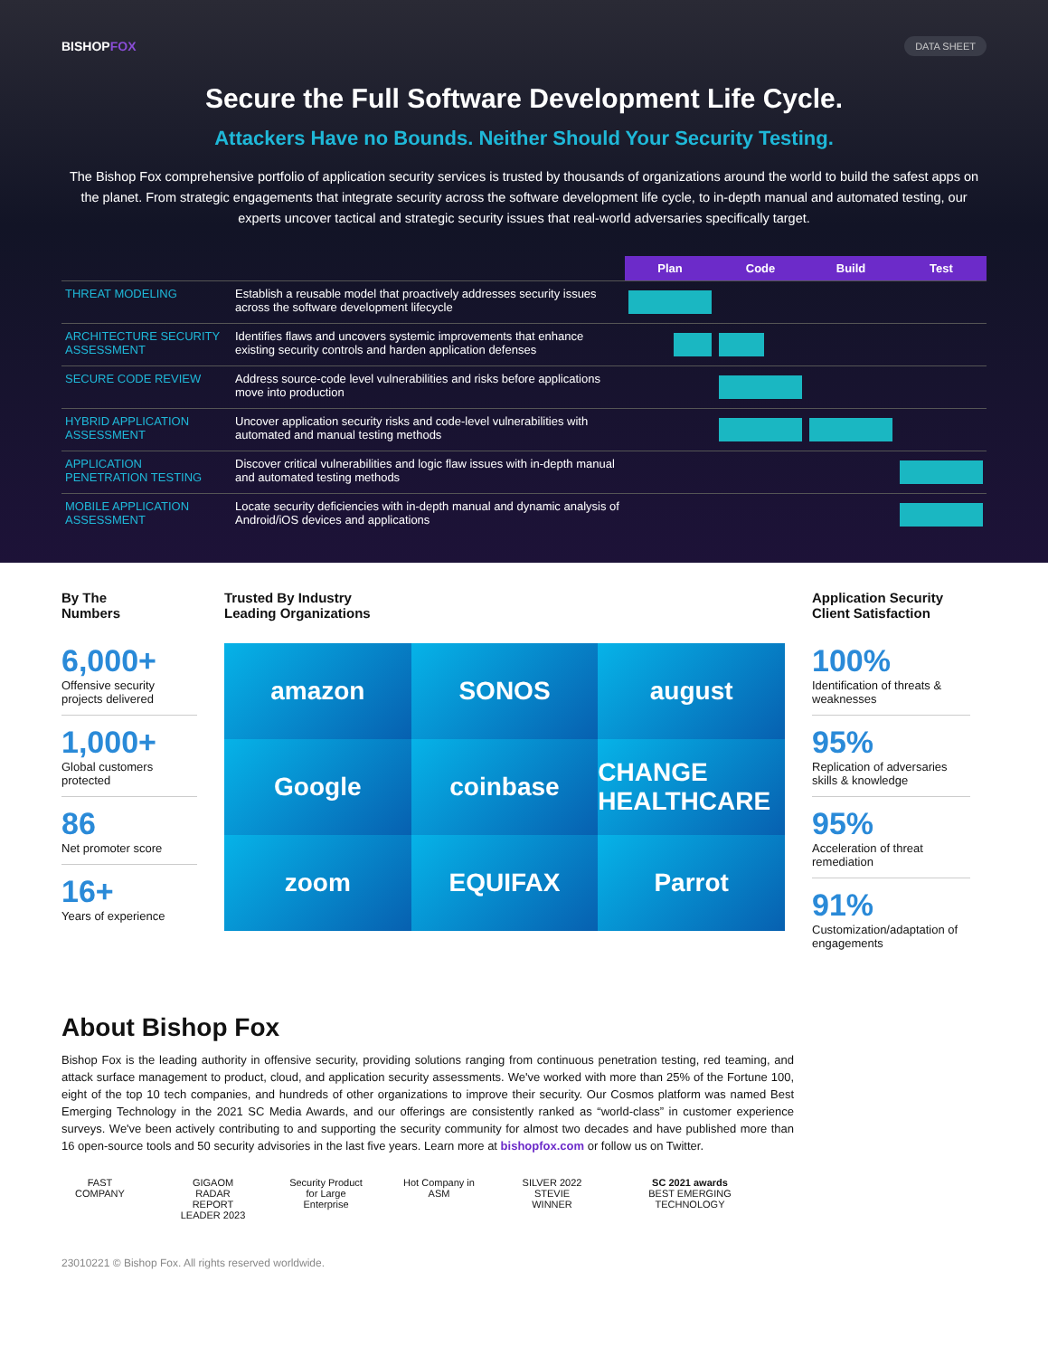BISHOPFOX
DATA SHEET
Secure the Full Software Development Life Cycle.
Attackers Have no Bounds. Neither Should Your Security Testing.
The Bishop Fox comprehensive portfolio of application security services is trusted by thousands of organizations around the world to build the safest apps on the planet. From strategic engagements that integrate security across the software development life cycle, to in-depth manual and automated testing, our experts uncover tactical and strategic security issues that real-world adversaries specifically target.
| | | Plan | Code | Build | Test |
| THREAT MODELING | Establish a reusable model that proactively addresses security issues across the software development lifecycle | | | | |
| ARCHITECTURE SECURITY ASSESSMENT | Identifies flaws and uncovers systemic improvements that enhance existing security controls and harden application defenses | | | | |
| SECURE CODE REVIEW | Address source-code level vulnerabilities and risks before applications move into production | | | | |
| HYBRID APPLICATION ASSESSMENT | Uncover application security risks and code-level vulnerabilities with automated and manual testing methods | | | | |
| APPLICATION PENETRATION TESTING | Discover critical vulnerabilities and logic flaw issues with in-depth manual and automated testing methods | | | | |
| MOBILE APPLICATION ASSESSMENT | Locate security deficiencies with in-depth manual and dynamic analysis of Android/iOS devices and applications | | | | |
By The
Numbers
6,000+
Offensive security projects delivered
1,000+
Global customers protected
86
Net promoter score
16+
Years of experience
Trusted By Industry
Leading Organizations
amazon
SONOS
august
Google
coinbase
CHANGE HEALTHCARE
zoom
EQUIFAX
Parrot
Application Security
Client Satisfaction
100%
Identification of threats & weaknesses
95%
Replication of adversaries skills & knowledge
95%
Acceleration of threat remediation
91%
Customization/adaptation of engagements
About Bishop Fox
Bishop Fox is the leading authority in offensive security, providing solutions ranging from continuous penetration testing, red teaming, and attack surface management to product, cloud, and application security assessments. We've worked with more than 25% of the Fortune 100, eight of the top 10 tech companies, and hundreds of other organizations to improve their security. Our Cosmos platform was named Best Emerging Technology in the 2021 SC Media Awards, and our offerings are consistently ranked as “world-class” in customer experience surveys. We've been actively contributing to and supporting the security community for almost two decades and have published more than 16 open-source tools and 50 security advisories in the last five years. Learn more at bishopfox.com or follow us on Twitter.
FAST COMPANY GIGAOM RADAR REPORT LEADER 2023
Security Product for Large Enterprise
Hot Company in ASM
SILVER 2022 STEVIE WINNER
SC 2021 awards
BEST EMERGING TECHNOLOGY
23010221 © Bishop Fox. All rights reserved worldwide.